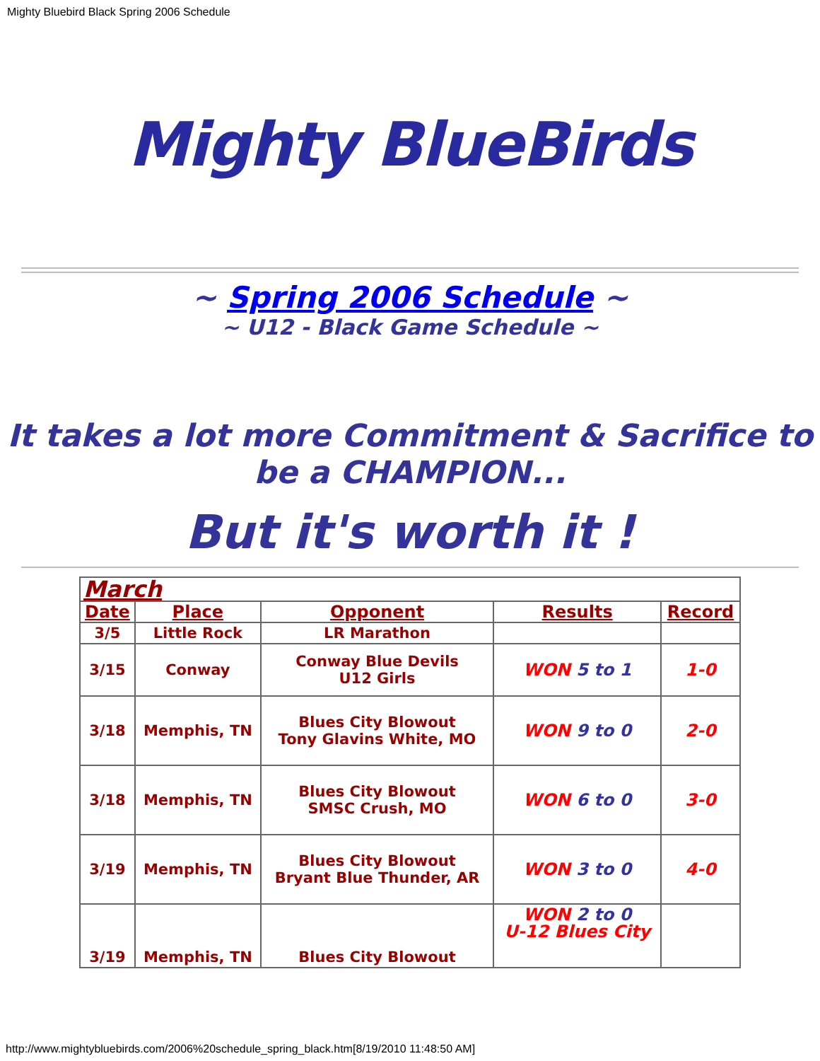Mighty Bluebird Black Spring 2006 Schedule
Mighty BlueBirds
~ Spring 2006 Schedule ~
~ U12 - Black Game Schedule ~
It takes a lot more Commitment & Sacrifice to be a CHAMPION...
But it's worth it !
| March | | | | |
| Date | Place | Opponent | Results | Record |
| 3/5 | Little Rock | LR Marathon | | |
| 3/15 | Conway | Conway Blue Devils U12 Girls | WON 5 to 1 | 1-0 |
| 3/18 | Memphis, TN | Blues City Blowout Tony Glavins White, MO | WON 9 to 0 | 2-0 |
| 3/18 | Memphis, TN | Blues City Blowout SMSC Crush, MO | WON 6 to 0 | 3-0 |
| 3/19 | Memphis, TN | Blues City Blowout Bryant Blue Thunder, AR | WON 3 to 0 | 4-0 |
| 3/19 | Memphis, TN | Blues City Blowout | WON 2 to 0 U-12 Blues City | |
http://www.mightybluebirds.com/2006%20schedule_spring_black.htm[8/19/2010 11:48:50 AM]